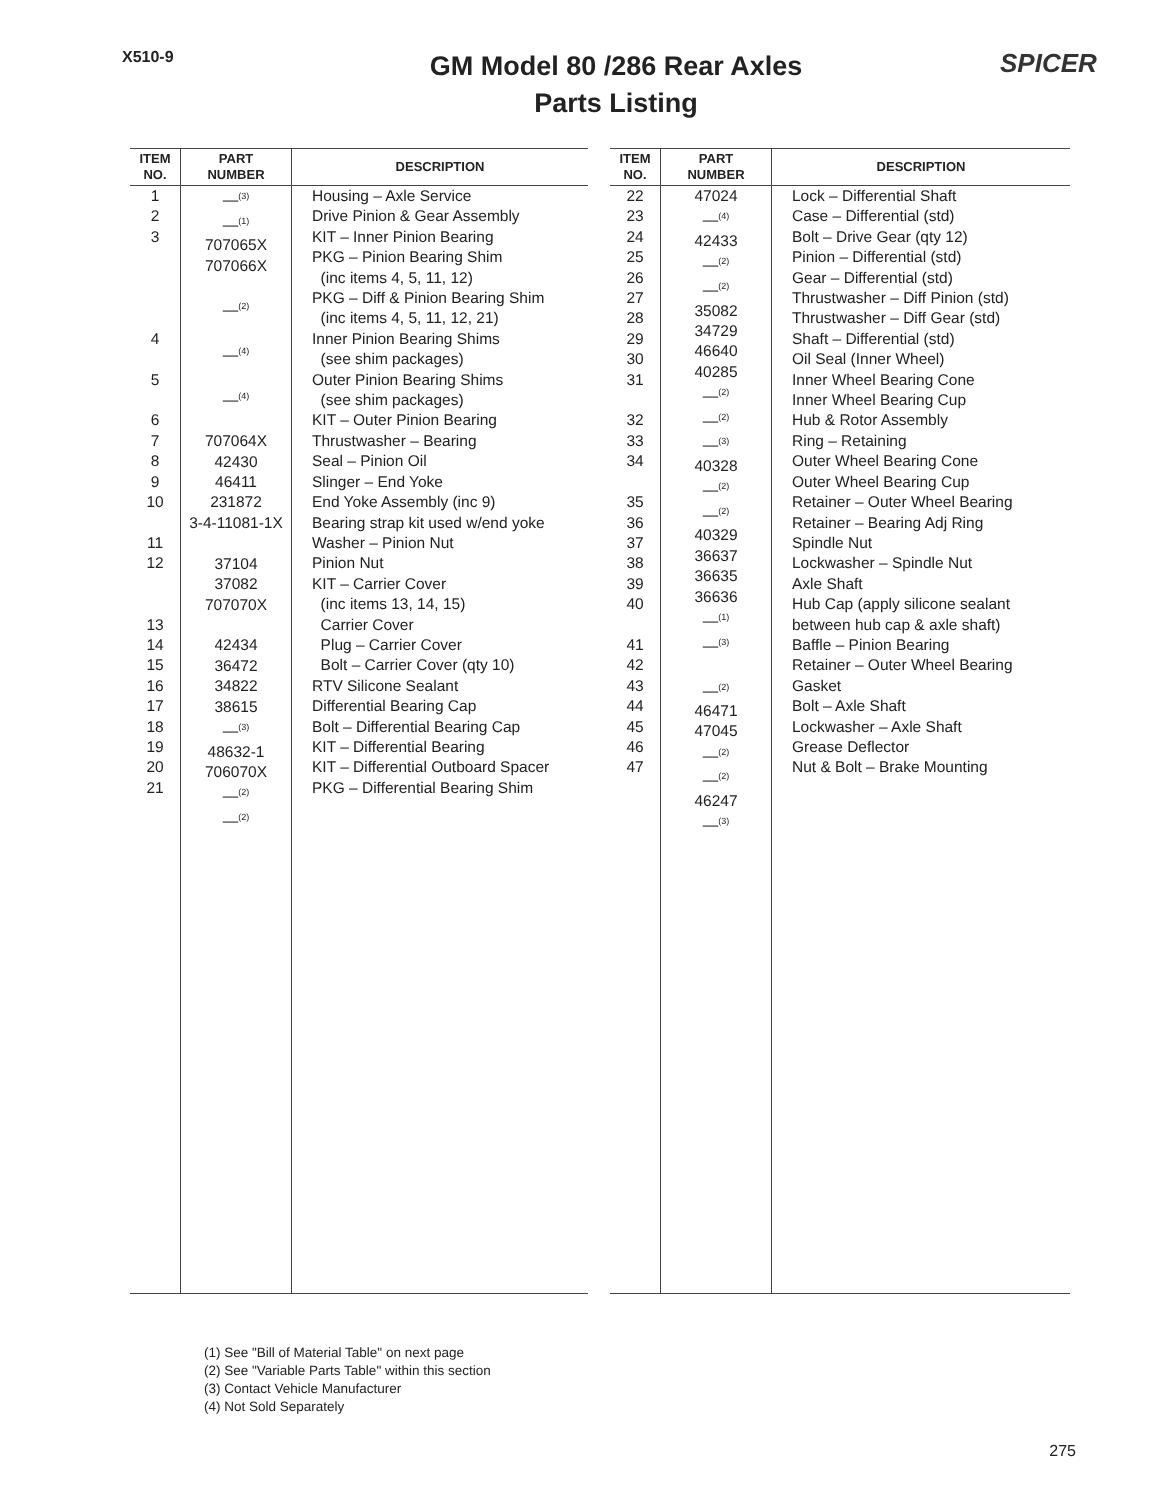X510-9
GM Model 80 /286 Rear Axles
Parts Listing
SPICER
| ITEM NO. | PART NUMBER | DESCRIPTION |
| --- | --- | --- |
| 1 2 3 4 5 6 7 8 9 10 11 12 13 14 15 16 17 18 19 20 21 | —<sup>(3)</sup> —<sup>(1)</sup> 707065X 707066X —<sup>(2)</sup> —<sup>(4)</sup> —<sup>(4)</sup> 707064X 42430 46411 231872 3-4-11081-1X 37104 37082 707070X 42434 36472 34822 38615 —<sup>(3)</sup> 48632-1 706070X —<sup>(2)</sup> —<sup>(2)</sup> | Housing – Axle Service Drive Pinion & Gear Assembly KIT – Inner Pinion Bearing PKG – Pinion Bearing Shim (inc items 4, 5, 11, 12) PKG – Diff & Pinion Bearing Shim (inc items 4, 5, 11, 12, 21) Inner Pinion Bearing Shims (see shim packages) Outer Pinion Bearing Shims (see shim packages) KIT – Outer Pinion Bearing Thrustwasher – Bearing Seal – Pinion Oil Slinger – End Yoke End Yoke Assembly (inc 9) Bearing strap kit used w/end yoke Washer – Pinion Nut Pinion Nut KIT – Carrier Cover (inc items 13, 14, 15) Carrier Cover Plug – Carrier Cover Bolt – Carrier Cover (qty 10) RTV Silicone Sealant Differential Bearing Cap Bolt – Differential Bearing Cap KIT – Differential Bearing KIT – Differential Outboard Spacer PKG – Differential Bearing Shim |
| ITEM NO. | PART NUMBER | DESCRIPTION |
| --- | --- | --- |
| 22 23 24 25 26 27 28 29 30 31 32 33 34 35 36 37 38 39 40 41 42 43 44 45 46 47 | 47024 —<sup>(4)</sup> 42433 —<sup>(2)</sup> —<sup>(2)</sup> 35082 34729 46640 40285 —<sup>(2)</sup> —<sup>(2)</sup> —<sup>(3)</sup> 40328 —<sup>(2)</sup> —<sup>(2)</sup> 40329 36637 36635 36636 —<sup>(1)</sup> —<sup>(3)</sup> —<sup>(2)</sup> 46471 47045 —<sup>(2)</sup> —<sup>(2)</sup> 46247 —<sup>(3)</sup> | Lock – Differential Shaft Case – Differential (std) Bolt – Drive Gear (qty 12) Pinion – Differential (std) Gear – Differential (std) Thrustwasher – Diff Pinion (std) Thrustwasher – Diff Gear (std) Shaft – Differential (std) Oil Seal (Inner Wheel) Inner Wheel Bearing Cone Inner Wheel Bearing Cup Hub & Rotor Assembly Ring – Retaining Outer Wheel Bearing Cone Outer Wheel Bearing Cup Retainer – Outer Wheel Bearing Retainer – Bearing Adj Ring Spindle Nut Lockwasher – Spindle Nut Axle Shaft Hub Cap (apply silicone sealant between hub cap & axle shaft) Baffle – Pinion Bearing Retainer – Outer Wheel Bearing Gasket Bolt – Axle Shaft Lockwasher – Axle Shaft Grease Deflector Nut & Bolt – Brake Mounting |
(1) See "Bill of Material Table" on next page
(2) See "Variable Parts Table" within this section
(3) Contact Vehicle Manufacturer
(4) Not Sold Separately
275